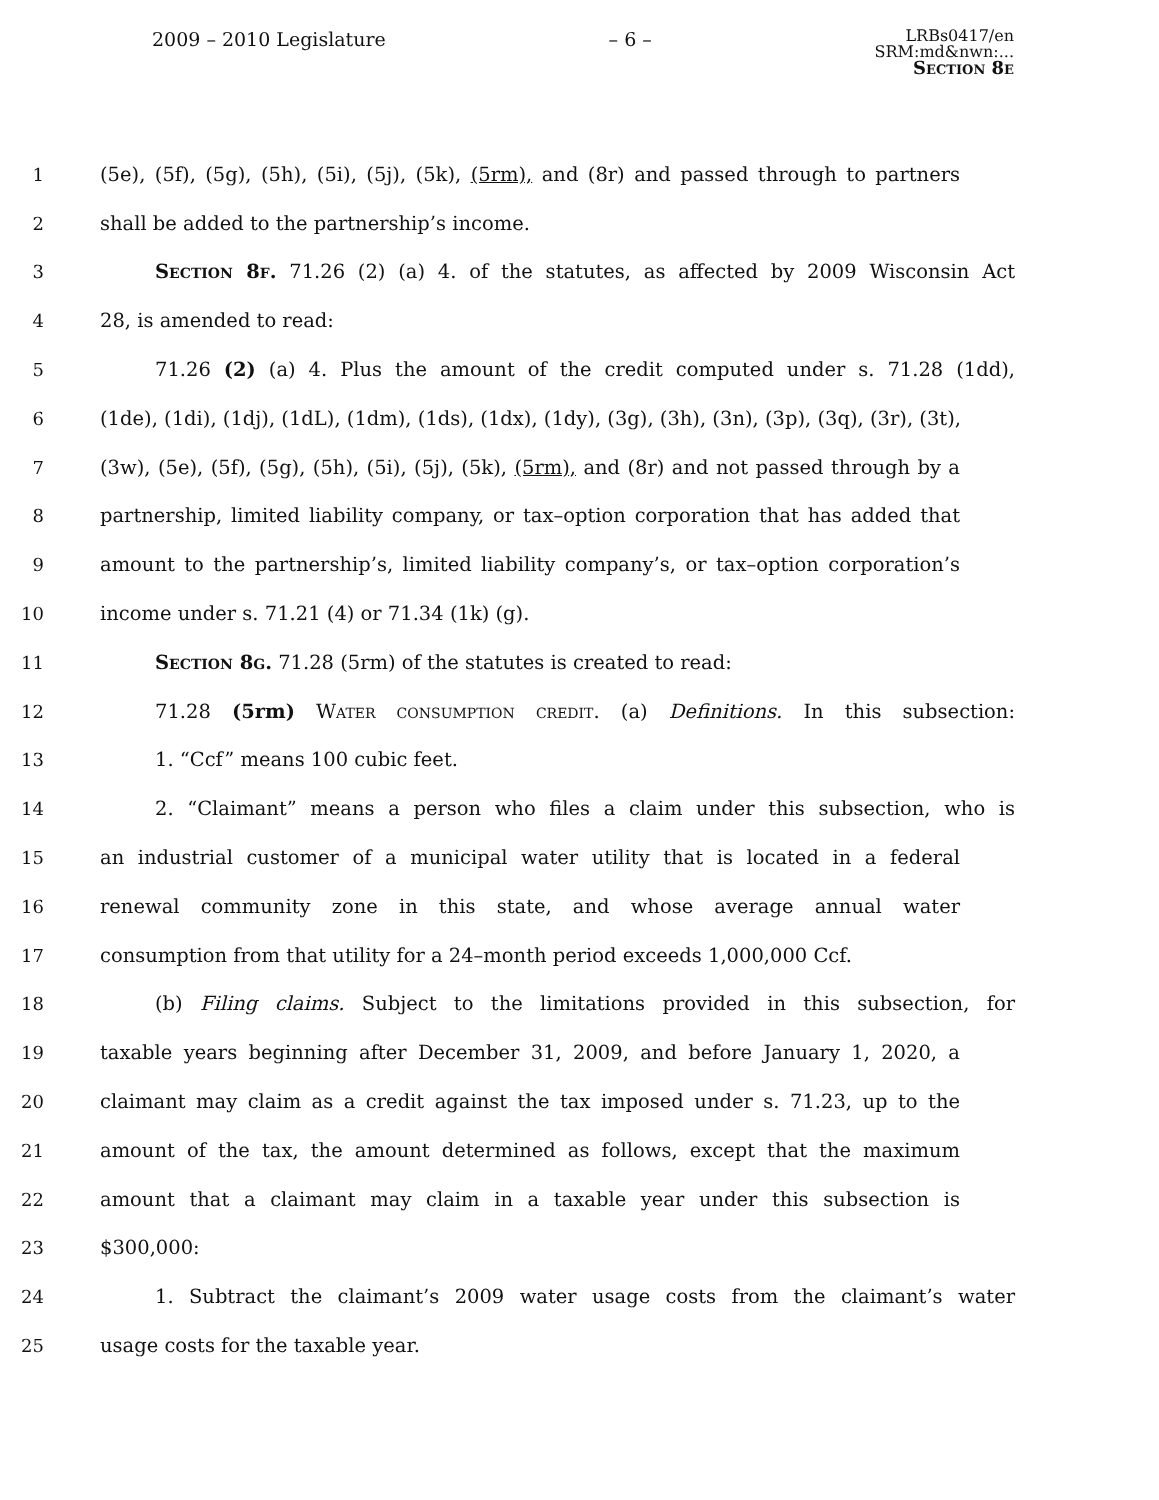2009 – 2010 Legislature – 6 –
LRBs0417/en
SRM:md&nwn:...
Section 8e
1 (5e), (5f), (5g), (5h), (5i), (5j), (5k), (5rm), and (8r) and passed through to partners
2 shall be added to the partnership’s income.
3 Section 8f. 71.26 (2) (a) 4. of the statutes, as affected by 2009 Wisconsin Act
4 28, is amended to read:
5 71.26 (2) (a) 4. Plus the amount of the credit computed under s. 71.28 (1dd),
6 (1de), (1di), (1dj), (1dL), (1dm), (1ds), (1dx), (1dy), (3g), (3h), (3n), (3p), (3q), (3r), (3t),
7 (3w), (5e), (5f), (5g), (5h), (5i), (5j), (5k), (5rm), and (8r) and not passed through by a
8 partnership, limited liability company, or tax–option corporation that has added that
9 amount to the partnership’s, limited liability company’s, or tax–option corporation’s
10 income under s. 71.21 (4) or 71.34 (1k) (g).
11 Section 8g. 71.28 (5rm) of the statutes is created to read:
12 71.28 (5rm) Water consumption credit. (a) Definitions. In this subsection:
13 1. “Ccf” means 100 cubic feet.
14 2. “Claimant” means a person who files a claim under this subsection, who is
15 an industrial customer of a municipal water utility that is located in a federal
16 renewal community zone in this state, and whose average annual water
17 consumption from that utility for a 24–month period exceeds 1,000,000 Ccf.
18 (b) Filing claims. Subject to the limitations provided in this subsection, for
19 taxable years beginning after December 31, 2009, and before January 1, 2020, a
20 claimant may claim as a credit against the tax imposed under s. 71.23, up to the
21 amount of the tax, the amount determined as follows, except that the maximum
22 amount that a claimant may claim in a taxable year under this subsection is
23 $300,000:
24 1. Subtract the claimant’s 2009 water usage costs from the claimant’s water
25 usage costs for the taxable year.